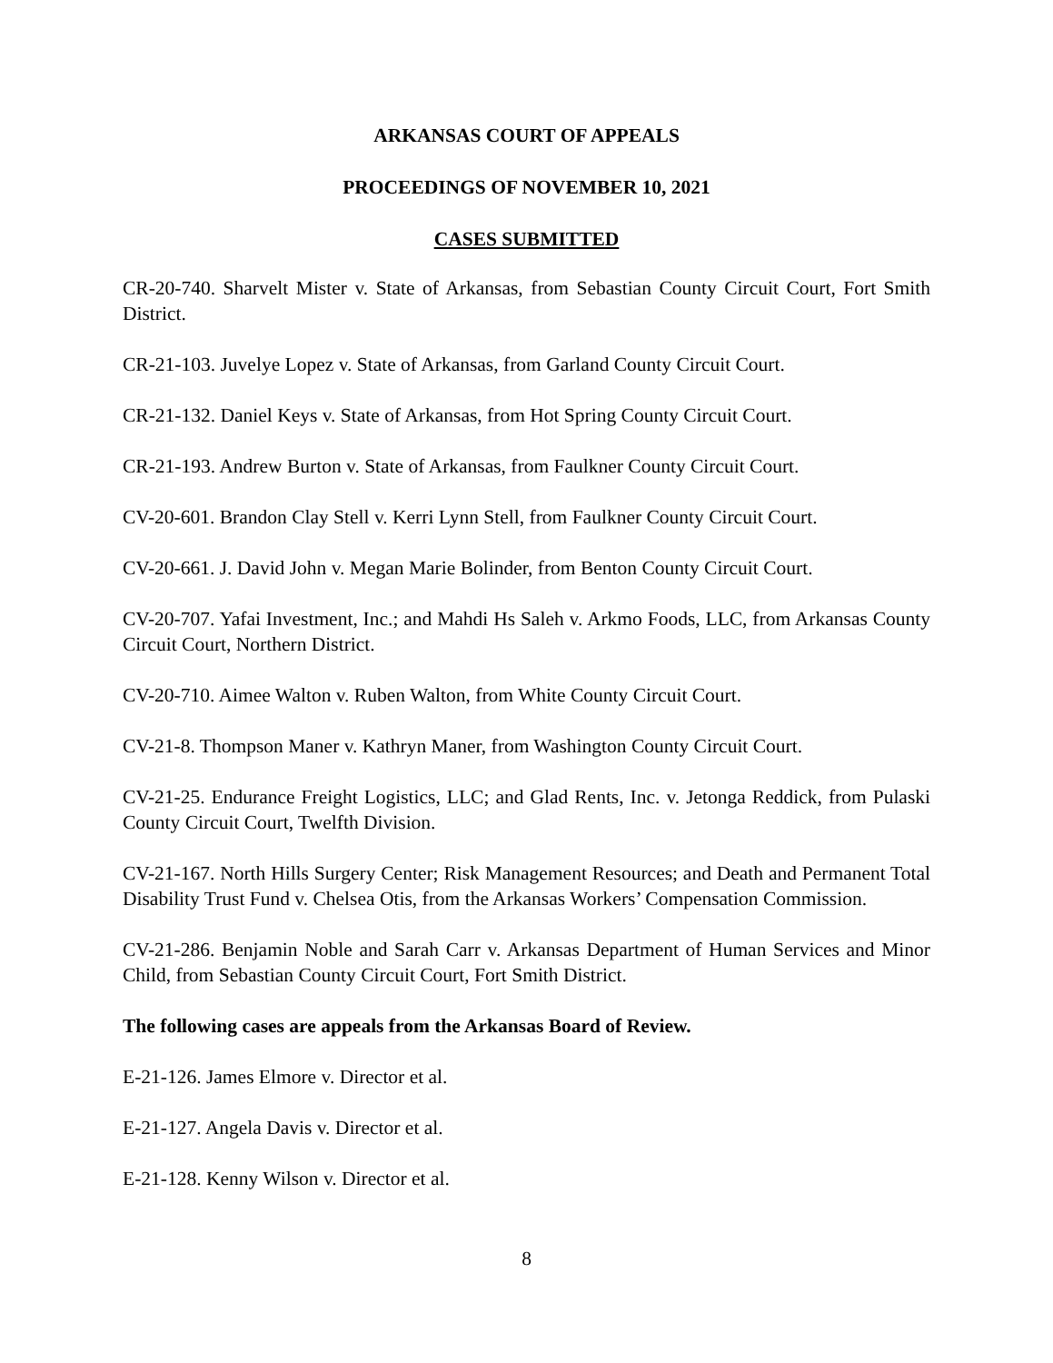ARKANSAS COURT OF APPEALS
PROCEEDINGS OF NOVEMBER 10, 2021
CASES SUBMITTED
CR-20-740. Sharvelt Mister v. State of Arkansas, from Sebastian County Circuit Court, Fort Smith District.
CR-21-103. Juvelye Lopez v. State of Arkansas, from Garland County Circuit Court.
CR-21-132. Daniel Keys v. State of Arkansas, from Hot Spring County Circuit Court.
CR-21-193. Andrew Burton v. State of Arkansas, from Faulkner County Circuit Court.
CV-20-601. Brandon Clay Stell v. Kerri Lynn Stell, from Faulkner County Circuit Court.
CV-20-661. J. David John v. Megan Marie Bolinder, from Benton County Circuit Court.
CV-20-707. Yafai Investment, Inc.; and Mahdi Hs Saleh v. Arkmo Foods, LLC, from Arkansas County Circuit Court, Northern District.
CV-20-710. Aimee Walton v. Ruben Walton, from White County Circuit Court.
CV-21-8. Thompson Maner v. Kathryn Maner, from Washington County Circuit Court.
CV-21-25. Endurance Freight Logistics, LLC; and Glad Rents, Inc. v. Jetonga Reddick, from Pulaski County Circuit Court, Twelfth Division.
CV-21-167. North Hills Surgery Center; Risk Management Resources; and Death and Permanent Total Disability Trust Fund v. Chelsea Otis, from the Arkansas Workers’ Compensation Commission.
CV-21-286. Benjamin Noble and Sarah Carr v. Arkansas Department of Human Services and Minor Child, from Sebastian County Circuit Court, Fort Smith District.
The following cases are appeals from the Arkansas Board of Review.
E-21-126. James Elmore v. Director et al.
E-21-127. Angela Davis v. Director et al.
E-21-128. Kenny Wilson v. Director et al.
8